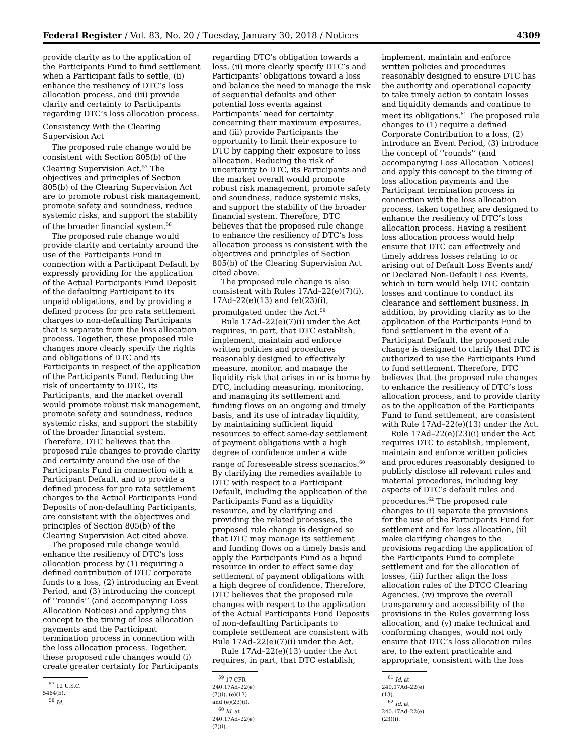Federal Register / Vol. 83, No. 20 / Tuesday, January 30, 2018 / Notices 4309
provide clarity as to the application of the Participants Fund to fund settlement when a Participant fails to settle, (ii) enhance the resiliency of DTC’s loss allocation process, and (iii) provide clarity and certainty to Participants regarding DTC’s loss allocation process.
Consistency With the Clearing Supervision Act
The proposed rule change would be consistent with Section 805(b) of the Clearing Supervision Act.<sup>57</sup> The objectives and principles of Section 805(b) of the Clearing Supervision Act are to promote robust risk management, promote safety and soundness, reduce systemic risks, and support the stability of the broader financial system.<sup>58</sup>
The proposed rule change would provide clarity and certainty around the use of the Participants Fund in connection with a Participant Default by expressly providing for the application of the Actual Participants Fund Deposit of the defaulting Participant to its unpaid obligations, and by providing a defined process for pro rata settlement charges to non-defaulting Participants that is separate from the loss allocation process. Together, these proposed rule changes more clearly specify the rights and obligations of DTC and its Participants in respect of the application of the Participants Fund. Reducing the risk of uncertainty to DTC, its Participants, and the market overall would promote robust risk management, promote safety and soundness, reduce systemic risks, and support the stability of the broader financial system. Therefore, DTC believes that the proposed rule changes to provide clarity and certainty around the use of the Participants Fund in connection with a Participant Default, and to provide a defined process for pro rata settlement charges to the Actual Participants Fund Deposits of non-defaulting Participants, are consistent with the objectives and principles of Section 805(b) of the Clearing Supervision Act cited above.
The proposed rule change would enhance the resiliency of DTC’s loss allocation process by (1) requiring a defined contribution of DTC corporate funds to a loss, (2) introducing an Event Period, and (3) introducing the concept of ‘‘rounds’’ (and accompanying Loss Allocation Notices) and applying this concept to the timing of loss allocation payments and the Participant termination process in connection with the loss allocation process. Together, these proposed rule changes would (i) create greater certainty for Participants
<sup>57</sup> 12 U.S.C. 5464(b).
<sup>58</sup> Id.
regarding DTC’s obligation towards a loss, (ii) more clearly specify DTC’s and Participants’ obligations toward a loss and balance the need to manage the risk of sequential defaults and other potential loss events against Participants’ need for certainty concerning their maximum exposures, and (iii) provide Participants the opportunity to limit their exposure to DTC by capping their exposure to loss allocation. Reducing the risk of uncertainty to DTC, its Participants and the market overall would promote robust risk management, promote safety and soundness, reduce systemic risks, and support the stability of the broader financial system. Therefore, DTC believes that the proposed rule change to enhance the resiliency of DTC’s loss allocation process is consistent with the objectives and principles of Section 805(b) of the Clearing Supervision Act cited above.
The proposed rule change is also consistent with Rules 17Ad–22(e)(7)(i), 17Ad–22(e)(13) and (e)(23)(i), promulgated under the Act.<sup>59</sup>
Rule 17Ad–22(e)(7)(i) under the Act requires, in part, that DTC establish, implement, maintain and enforce written policies and procedures reasonably designed to effectively measure, monitor, and manage the liquidity risk that arises in or is borne by DTC, including measuring, monitoring, and managing its settlement and funding flows on an ongoing and timely basis, and its use of intraday liquidity, by maintaining sufficient liquid resources to effect same-day settlement of payment obligations with a high degree of confidence under a wide range of foreseeable stress scenarios.<sup>60</sup> By clarifying the remedies available to DTC with respect to a Participant Default, including the application of the Participants Fund as a liquidity resource, and by clarifying and providing the related processes, the proposed rule change is designed so that DTC may manage its settlement and funding flows on a timely basis and apply the Participants Fund as a liquid resource in order to effect same day settlement of payment obligations with a high degree of confidence. Therefore, DTC believes that the proposed rule changes with respect to the application of the Actual Participants Fund Deposits of non-defaulting Participants to complete settlement are consistent with Rule 17Ad–22(e)(7)(i) under the Act.
Rule 17Ad–22(e)(13) under the Act requires, in part, that DTC establish,
<sup>59</sup> 17 CFR 240.17Ad–22(e)(7)(i), (e)(13) and (e)(23)(i).
<sup>60</sup> Id. at 240.17Ad–22(e)(7)(i).
implement, maintain and enforce written policies and procedures reasonably designed to ensure DTC has the authority and operational capacity to take timely action to contain losses and liquidity demands and continue to meet its obligations.<sup>61</sup> The proposed rule changes to (1) require a defined Corporate Contribution to a loss, (2) introduce an Event Period, (3) introduce the concept of ‘‘rounds’’ (and accompanying Loss Allocation Notices) and apply this concept to the timing of loss allocation payments and the Participant termination process in connection with the loss allocation process, taken together, are designed to enhance the resiliency of DTC’s loss allocation process. Having a resilient loss allocation process would help ensure that DTC can effectively and timely address losses relating to or arising out of Default Loss Events and/ or Declared Non-Default Loss Events, which in turn would help DTC contain losses and continue to conduct its clearance and settlement business. In addition, by providing clarity as to the application of the Participants Fund to fund settlement in the event of a Participant Default, the proposed rule change is designed to clarify that DTC is authorized to use the Participants Fund to fund settlement. Therefore, DTC believes that the proposed rule changes to enhance the resiliency of DTC’s loss allocation process, and to provide clarity as to the application of the Participants Fund to fund settlement, are consistent with Rule 17Ad–22(e)(13) under the Act.
Rule 17Ad–22(e)(23)(i) under the Act requires DTC to establish, implement, maintain and enforce written policies and procedures reasonably designed to publicly disclose all relevant rules and material procedures, including key aspects of DTC’s default rules and procedures.<sup>62</sup> The proposed rule changes to (i) separate the provisions for the use of the Participants Fund for settlement and for loss allocation, (ii) make clarifying changes to the provisions regarding the application of the Participants Fund to complete settlement and for the allocation of losses, (iii) further align the loss allocation rules of the DTCC Clearing Agencies, (iv) improve the overall transparency and accessibility of the provisions in the Rules governing loss allocation, and (v) make technical and conforming changes, would not only ensure that DTC’s loss allocation rules are, to the extent practicable and appropriate, consistent with the loss
<sup>61</sup> Id. at 240.17Ad–22(e)(13).
<sup>62</sup> Id. at 240.17Ad–22(e)(23)(i).